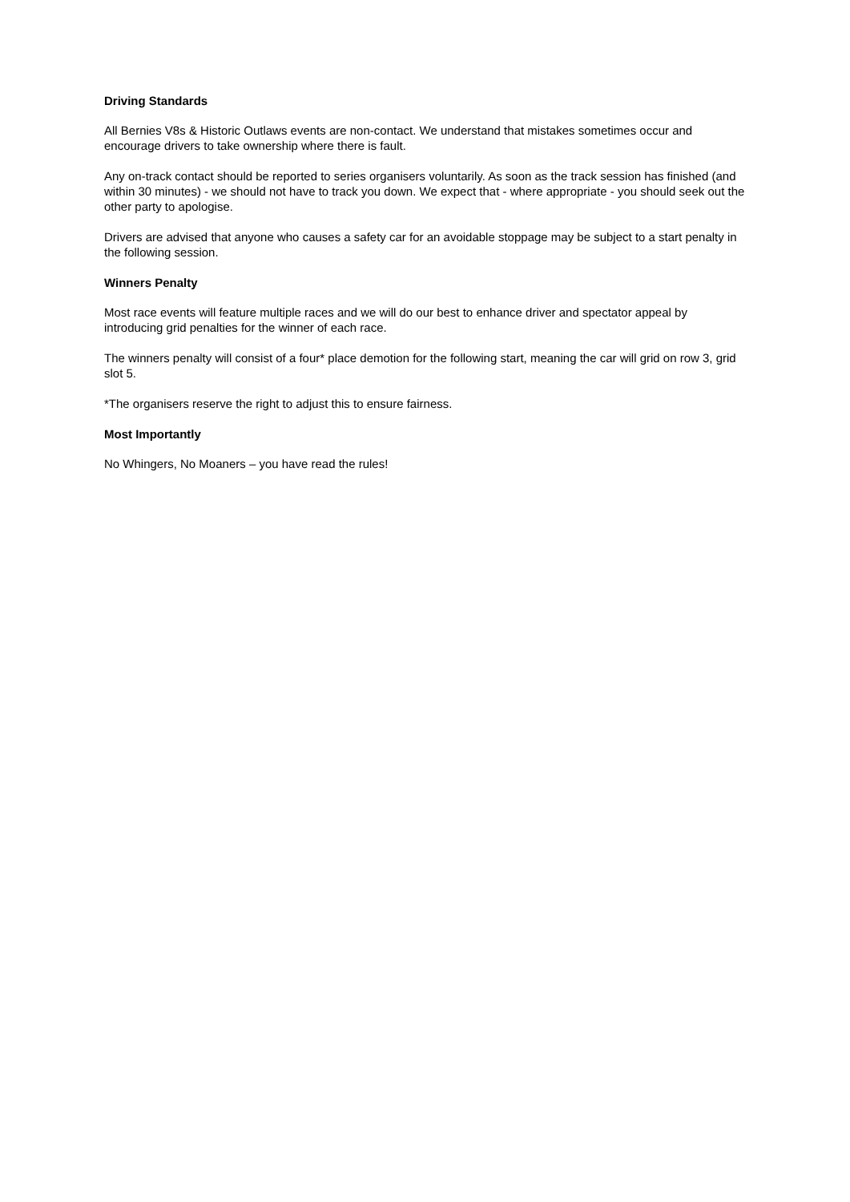Driving Standards
All Bernies V8s & Historic Outlaws events are non-contact. We understand that mistakes sometimes occur and encourage drivers to take ownership where there is fault.
Any on-track contact should be reported to series organisers voluntarily. As soon as the track session has finished (and within 30 minutes) - we should not have to track you down. We expect that - where appropriate - you should seek out the other party to apologise.
Drivers are advised that anyone who causes a safety car for an avoidable stoppage may be subject to a start penalty in the following session.
Winners Penalty
Most race events will feature multiple races and we will do our best to enhance driver and spectator appeal by introducing grid penalties for the winner of each race.
The winners penalty will consist of a four* place demotion for the following start, meaning the car will grid on row 3, grid slot 5.
*The organisers reserve the right to adjust this to ensure fairness.
Most Importantly
No Whingers, No Moaners – you have read the rules!